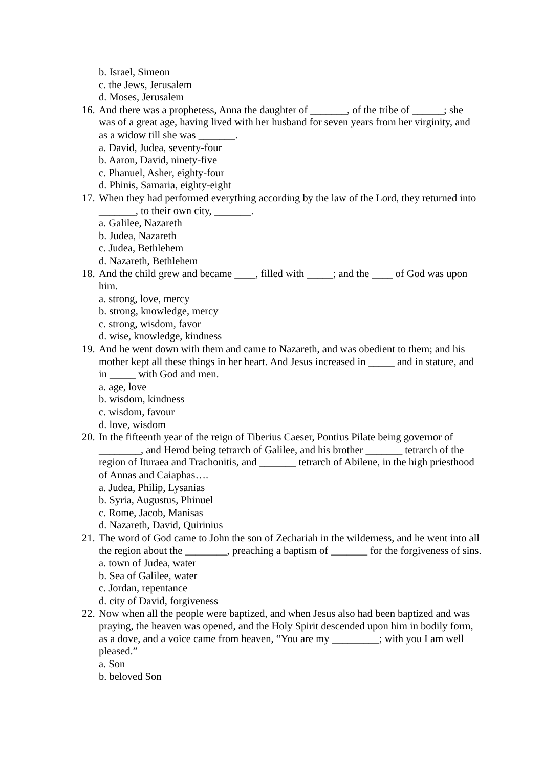b. Israel, Simeon
c. the Jews, Jerusalem
d. Moses, Jerusalem
16. And there was a prophetess, Anna the daughter of _______, of the tribe of ______; she was of a great age, having lived with her husband for seven years from her virginity, and as a widow till she was _______.
a. David, Judea, seventy-four
b. Aaron, David, ninety-five
c. Phanuel, Asher, eighty-four
d. Phinis, Samaria, eighty-eight
17. When they had performed everything according by the law of the Lord, they returned into _______, to their own city, _______.
a. Galilee, Nazareth
b. Judea, Nazareth
c. Judea, Bethlehem
d. Nazareth, Bethlehem
18. And the child grew and became ____, filled with _____; and the ____ of God was upon him.
a. strong, love, mercy
b. strong, knowledge, mercy
c. strong, wisdom, favor
d. wise, knowledge, kindness
19. And he went down with them and came to Nazareth, and was obedient to them; and his mother kept all these things in her heart. And Jesus increased in _____ and in stature, and in _____ with God and men.
a. age, love
b. wisdom, kindness
c. wisdom, favour
d. love, wisdom
20. In the fifteenth year of the reign of Tiberius Caeser, Pontius Pilate being governor of ________, and Herod being tetrarch of Galilee, and his brother _______ tetrarch of the region of Ituraea and Trachonitis, and _______ tetrarch of Abilene, in the high priesthood of Annas and Caiaphas….
a. Judea, Philip, Lysanias
b. Syria, Augustus, Phinuel
c. Rome, Jacob, Manisas
d. Nazareth, David, Quirinius
21. The word of God came to John the son of Zechariah in the wilderness, and he went into all the region about the ________, preaching a baptism of _______ for the forgiveness of sins.
a. town of Judea, water
b. Sea of Galilee, water
c. Jordan, repentance
d. city of David, forgiveness
22. Now when all the people were baptized, and when Jesus also had been baptized and was praying, the heaven was opened, and the Holy Spirit descended upon him in bodily form, as a dove, and a voice came from heaven, “You are my _________; with you I am well pleased.”
a. Son
b. beloved Son